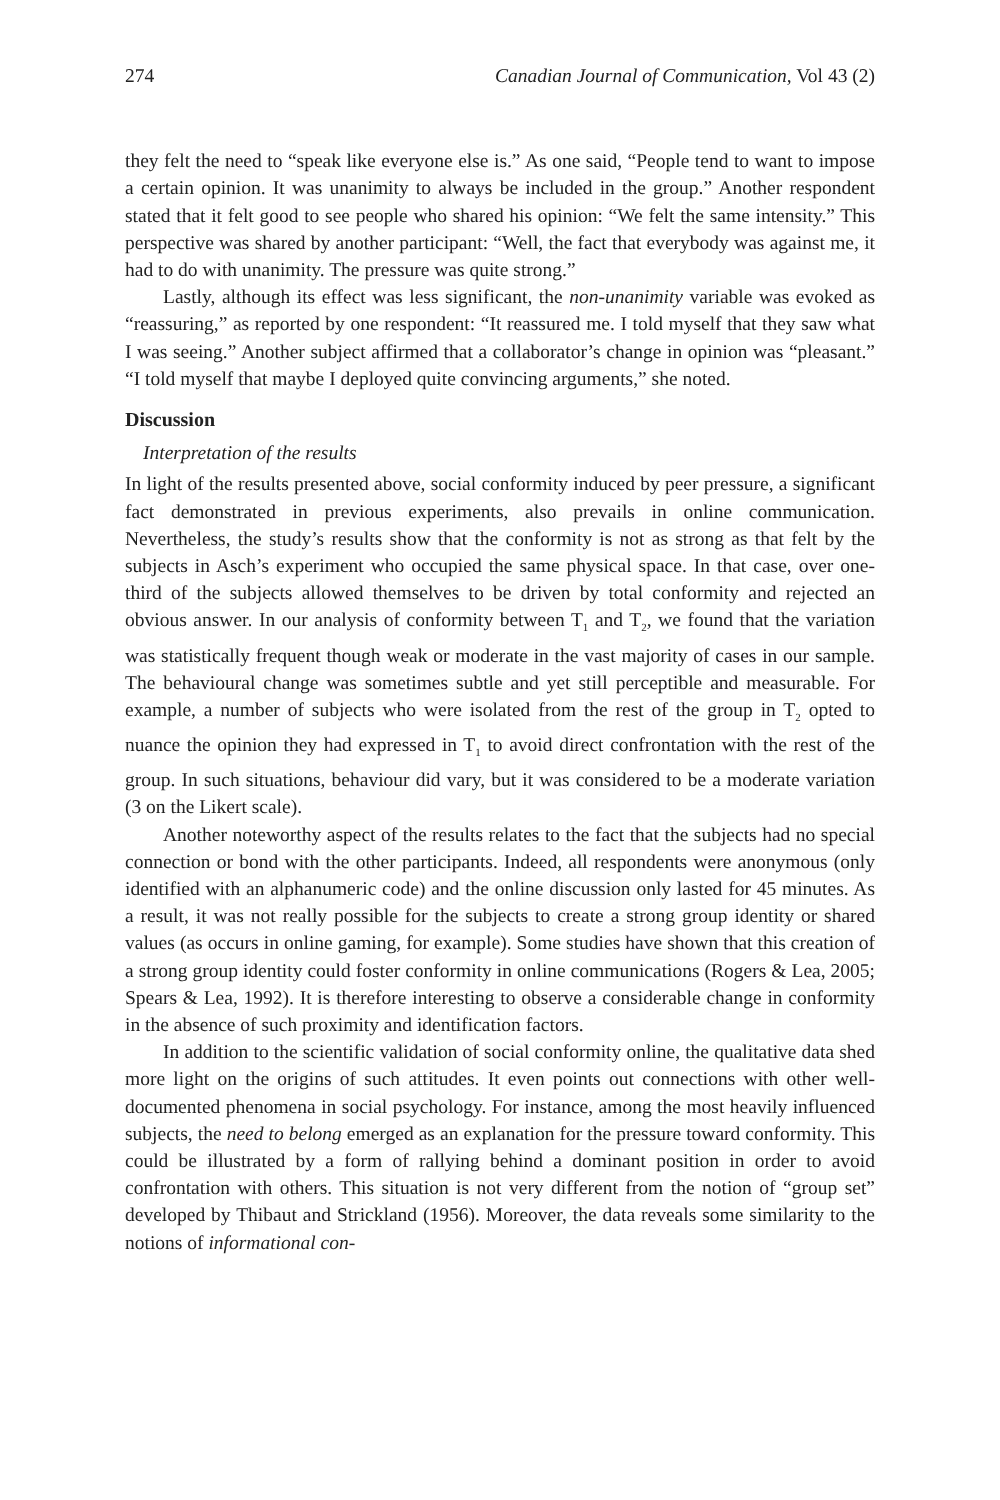274 Canadian Journal of Communication, Vol 43 (2)
they felt the need to “speak like everyone else is.” As one said, “People tend to want to impose a certain opinion. It was unanimity to always be included in the group.” Another respondent stated that it felt good to see people who shared his opinion: “We felt the same intensity.” This perspective was shared by another participant: “Well, the fact that everybody was against me, it had to do with unanimity. The pressure was quite strong.”
Lastly, although its effect was less significant, the non-unanimity variable was evoked as “reassuring,” as reported by one respondent: “It reassured me. I told myself that they saw what I was seeing.” Another subject affirmed that a collaborator’s change in opinion was “pleasant.” “I told myself that maybe I deployed quite convincing arguments,” she noted.
Discussion
Interpretation of the results
In light of the results presented above, social conformity induced by peer pressure, a significant fact demonstrated in previous experiments, also prevails in online communication. Nevertheless, the study’s results show that the conformity is not as strong as that felt by the subjects in Asch’s experiment who occupied the same physical space. In that case, over one-third of the subjects allowed themselves to be driven by total conformity and rejected an obvious answer. In our analysis of conformity between T<sub>1</sub> and T<sub>2</sub>, we found that the variation was statistically frequent though weak or moderate in the vast majority of cases in our sample. The behavioural change was sometimes subtle and yet still perceptible and measurable. For example, a number of subjects who were isolated from the rest of the group in T<sub>2</sub> opted to nuance the opinion they had expressed in T<sub>1</sub> to avoid direct confrontation with the rest of the group. In such situations, behaviour did vary, but it was considered to be a moderate variation (3 on the Likert scale).
Another noteworthy aspect of the results relates to the fact that the subjects had no special connection or bond with the other participants. Indeed, all respondents were anonymous (only identified with an alphanumeric code) and the online discussion only lasted for 45 minutes. As a result, it was not really possible for the subjects to create a strong group identity or shared values (as occurs in online gaming, for example). Some studies have shown that this creation of a strong group identity could foster conformity in online communications (Rogers & Lea, 2005; Spears & Lea, 1992). It is therefore interesting to observe a considerable change in conformity in the absence of such proximity and identification factors.
In addition to the scientific validation of social conformity online, the qualitative data shed more light on the origins of such attitudes. It even points out connections with other well-documented phenomena in social psychology. For instance, among the most heavily influenced subjects, the need to belong emerged as an explanation for the pressure toward conformity. This could be illustrated by a form of rallying behind a dominant position in order to avoid confrontation with others. This situation is not very different from the notion of “group set” developed by Thibaut and Strickland (1956). Moreover, the data reveals some similarity to the notions of informational con-